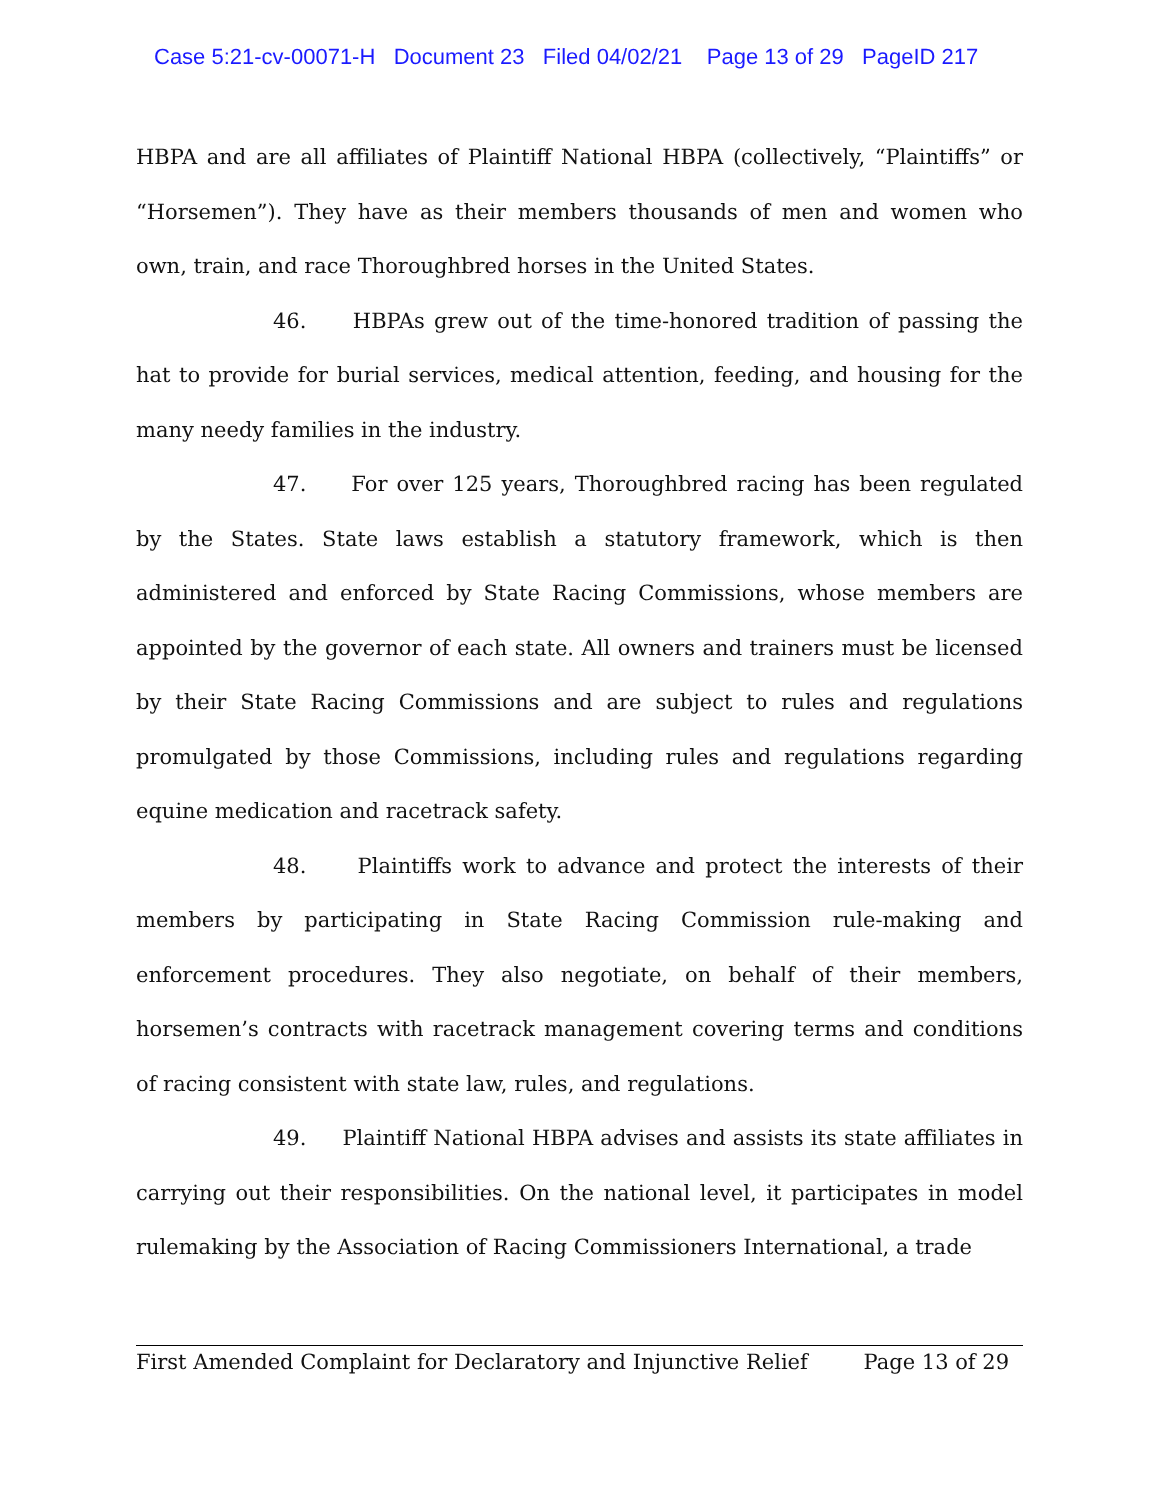Case 5:21-cv-00071-H Document 23 Filed 04/02/21 Page 13 of 29 PageID 217
HBPA and are all affiliates of Plaintiff National HBPA (collectively, “Plaintiffs” or “Horsemen”). They have as their members thousands of men and women who own, train, and race Thoroughbred horses in the United States.
46. HBPAs grew out of the time-honored tradition of passing the hat to provide for burial services, medical attention, feeding, and housing for the many needy families in the industry.
47. For over 125 years, Thoroughbred racing has been regulated by the States. State laws establish a statutory framework, which is then administered and enforced by State Racing Commissions, whose members are appointed by the governor of each state. All owners and trainers must be licensed by their State Racing Commissions and are subject to rules and regulations promulgated by those Commissions, including rules and regulations regarding equine medication and racetrack safety.
48. Plaintiffs work to advance and protect the interests of their members by participating in State Racing Commission rule-making and enforcement procedures. They also negotiate, on behalf of their members, horsemen’s contracts with racetrack management covering terms and conditions of racing consistent with state law, rules, and regulations.
49. Plaintiff National HBPA advises and assists its state affiliates in carrying out their responsibilities. On the national level, it participates in model rulemaking by the Association of Racing Commissioners International, a trade
First Amended Complaint for Declaratory and Injunctive Relief Page 13 of 29